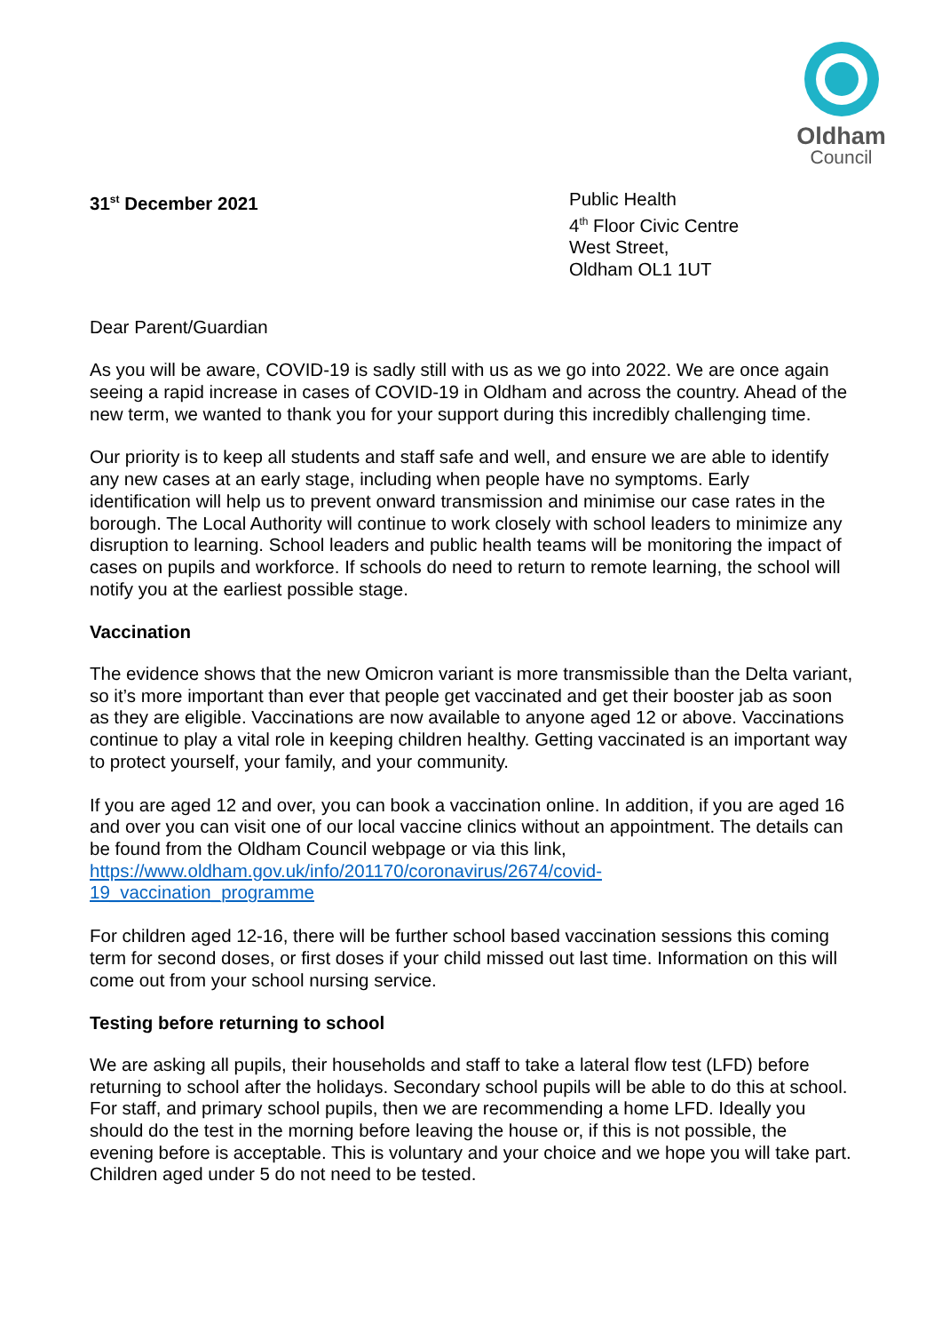Oldham
Council
31<sup>st</sup> December 2021 Public Health
4<sup>th</sup> Floor Civic Centre
West Street,
Oldham OL1 1UT
Dear Parent/Guardian
As you will be aware, COVID-19 is sadly still with us as we go into 2022. We are once again seeing a rapid increase in cases of COVID-19 in Oldham and across the country. Ahead of the new term, we wanted to thank you for your support during this incredibly challenging time.
Our priority is to keep all students and staff safe and well, and ensure we are able to identify any new cases at an early stage, including when people have no symptoms. Early identification will help us to prevent onward transmission and minimise our case rates in the borough. The Local Authority will continue to work closely with school leaders to minimize any disruption to learning. School leaders and public health teams will be monitoring the impact of cases on pupils and workforce. If schools do need to return to remote learning, the school will notify you at the earliest possible stage.
Vaccination
The evidence shows that the new Omicron variant is more transmissible than the Delta variant, so it’s more important than ever that people get vaccinated and get their booster jab as soon as they are eligible. Vaccinations are now available to anyone aged 12 or above. Vaccinations continue to play a vital role in keeping children healthy. Getting vaccinated is an important way to protect yourself, your family, and your community.
If you are aged 12 and over, you can book a vaccination online. In addition, if you are aged 16 and over you can visit one of our local vaccine clinics without an appointment. The details can be found from the Oldham Council webpage or via this link, https://www.oldham.gov.uk/info/201170/coronavirus/2674/covid-
19_vaccination_programme
For children aged 12-16, there will be further school based vaccination sessions this coming term for second doses, or first doses if your child missed out last time. Information on this will come out from your school nursing service.
Testing before returning to school
We are asking all pupils, their households and staff to take a lateral flow test (LFD) before returning to school after the holidays. Secondary school pupils will be able to do this at school. For staff, and primary school pupils, then we are recommending a home LFD. Ideally you should do the test in the morning before leaving the house or, if this is not possible, the evening before is acceptable. This is voluntary and your choice and we hope you will take part. Children aged under 5 do not need to be tested.